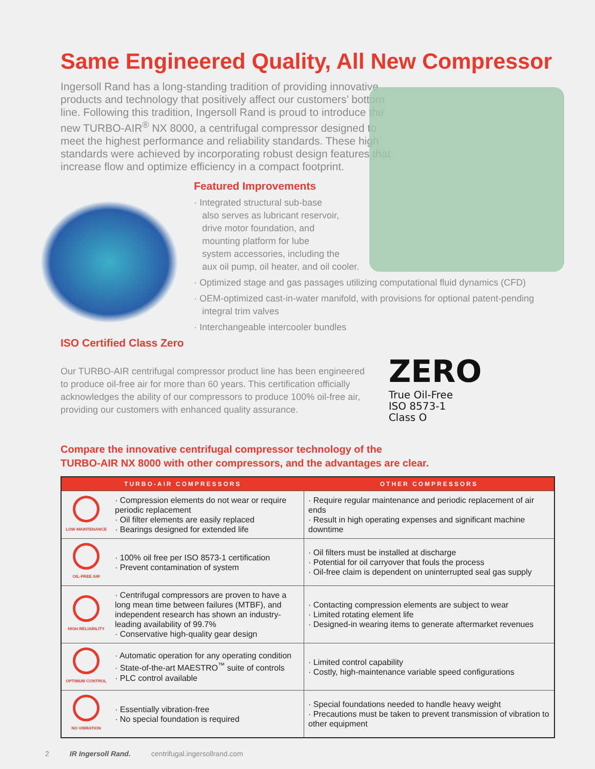Same Engineered Quality, All New Compressor
Ingersoll Rand has a long-standing tradition of providing innovative products and technology that positively affect our customers’ bottom line. Following this tradition, Ingersoll Rand is proud to introduce the new TURBO-AIR<sup>®</sup> NX 8000, a centrifugal compressor designed to meet the highest performance and reliability standards. These high standards were achieved by incorporating robust design features that increase flow and optimize efficiency in a compact footprint.
Featured Improvements
· Integrated structural sub-base
also serves as lubricant reservoir,
drive motor foundation, and
mounting platform for lube
system accessories, including the
aux oil pump, oil heater, and oil cooler.
· Optimized stage and gas passages utilizing computational fluid dynamics (CFD)
· OEM-optimized cast-in-water manifold, with provisions for optional patent-pending integral trim valves
· Interchangeable intercooler bundles
ISO Certified Class Zero
Our TURBO-AIR centrifugal compressor product line has been engineered to produce oil-free air for more than 60 years. This certification officially acknowledges the ability of our compressors to produce 100% oil-free air, providing our customers with enhanced quality assurance.
ZERO True Oil-Free
ISO 8573-1
Class O
Compare the innovative centrifugal compressor technology of the
TURBO-AIR NX 8000 with other compressors, and the advantages are clear.
| TURBO-AIR COMPRESSORS | | OTHER COMPRESSORS |
| --- | --- | --- |
| LOW MAINTENANCE | · Compression elements do not wear or require periodic replacement · Oil filter elements are easily replaced · Bearings designed for extended life | · Require regular maintenance and periodic replacement of air ends · Result in high operating expenses and significant machine downtime |
| OIL-FREE AIR | · 100% oil free per ISO 8573-1 certification · Prevent contamination of system | · Oil filters must be installed at discharge · Potential for oil carryover that fouls the process · Oil-free claim is dependent on uninterrupted seal gas supply |
| HIGH RELIABILITY | · Centrifugal compressors are proven to have a long mean time between failures (MTBF), and independent research has shown an industry-leading availability of 99.7% · Conservative high-quality gear design | · Contacting compression elements are subject to wear · Limited rotating element life · Designed-in wearing items to generate aftermarket revenues |
| OPTIMUM CONTROL | · Automatic operation for any operating condition · State-of-the-art MAESTRO<sup>™</sup> suite of controls · PLC control available | · Limited control capability · Costly, high-maintenance variable speed configurations |
| NO VIBRATION | · Essentially vibration-free · No special foundation is required | · Special foundations needed to handle heavy weight · Precautions must be taken to prevent transmission of vibration to other equipment |
2 IR Ingersoll Rand. centrifugal.ingersollrand.com